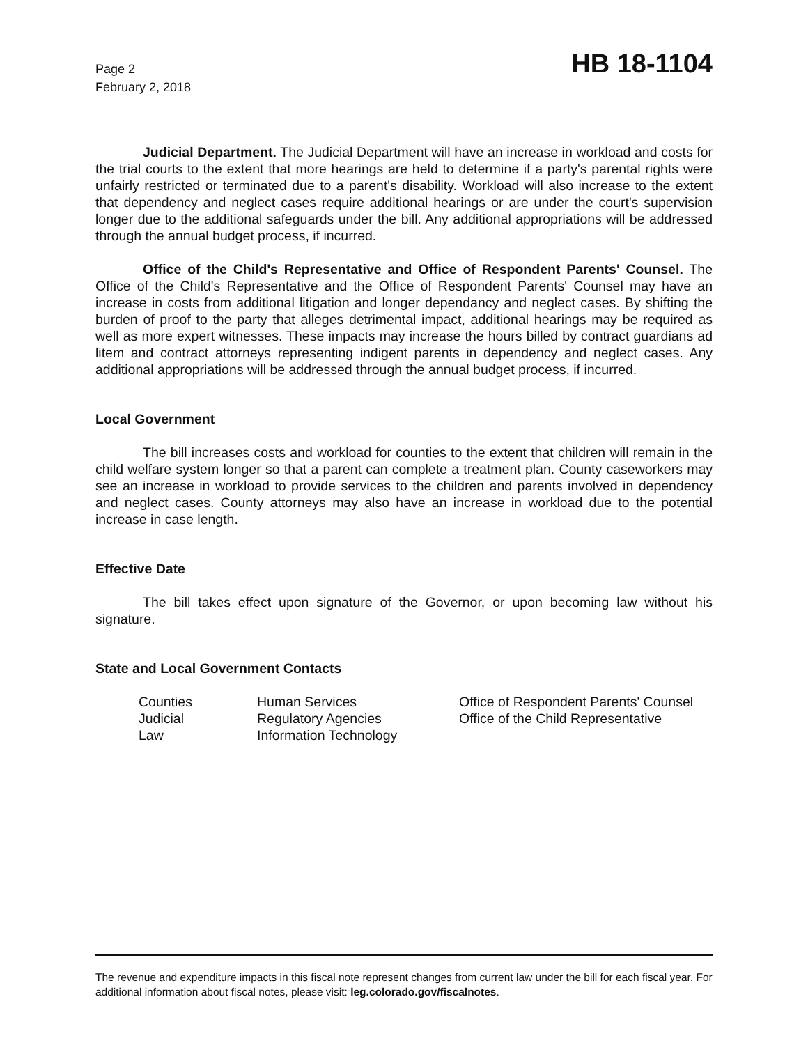Page 2
February 2, 2018
HB 18-1104
Judicial Department. The Judicial Department will have an increase in workload and costs for the trial courts to the extent that more hearings are held to determine if a party's parental rights were unfairly restricted or terminated due to a parent's disability. Workload will also increase to the extent that dependency and neglect cases require additional hearings or are under the court's supervision longer due to the additional safeguards under the bill. Any additional appropriations will be addressed through the annual budget process, if incurred.
Office of the Child's Representative and Office of Respondent Parents' Counsel. The Office of the Child's Representative and the Office of Respondent Parents' Counsel may have an increase in costs from additional litigation and longer dependancy and neglect cases. By shifting the burden of proof to the party that alleges detrimental impact, additional hearings may be required as well as more expert witnesses. These impacts may increase the hours billed by contract guardians ad litem and contract attorneys representing indigent parents in dependency and neglect cases. Any additional appropriations will be addressed through the annual budget process, if incurred.
Local Government
The bill increases costs and workload for counties to the extent that children will remain in the child welfare system longer so that a parent can complete a treatment plan. County caseworkers may see an increase in workload to provide services to the children and parents involved in dependency and neglect cases. County attorneys may also have an increase in workload due to the potential increase in case length.
Effective Date
The bill takes effect upon signature of the Governor, or upon becoming law without his signature.
State and Local Government Contacts
| Counties | Human Services | Office of Respondent Parents' Counsel |
| Judicial | Regulatory Agencies | Office of the Child Representative |
| Law | Information Technology | |
The revenue and expenditure impacts in this fiscal note represent changes from current law under the bill for each fiscal year. For additional information about fiscal notes, please visit: leg.colorado.gov/fiscalnotes.